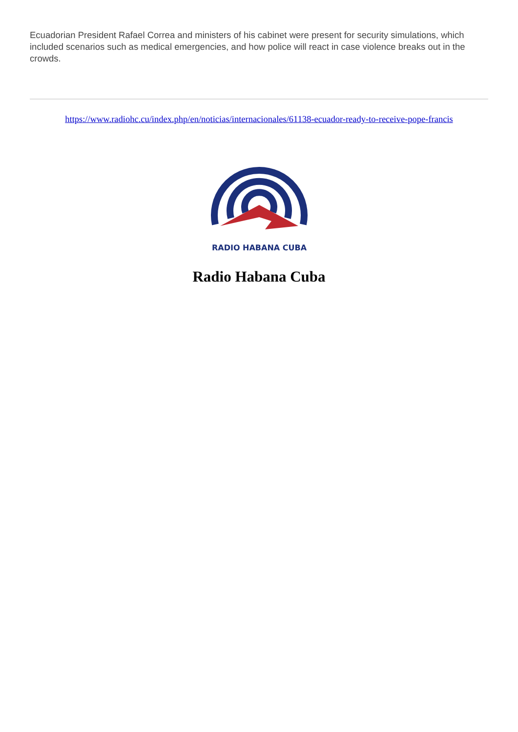Ecuadorian President Rafael Correa and ministers of his cabinet were present for security simulations, which included scenarios such as medical emergencies, and how police will react in case violence breaks out in the crowds.
https://www.radiohc.cu/index.php/en/noticias/internacionales/61138-ecuador-ready-to-receive-pope-francis
RADIO HABANA CUBA
Radio Habana Cuba